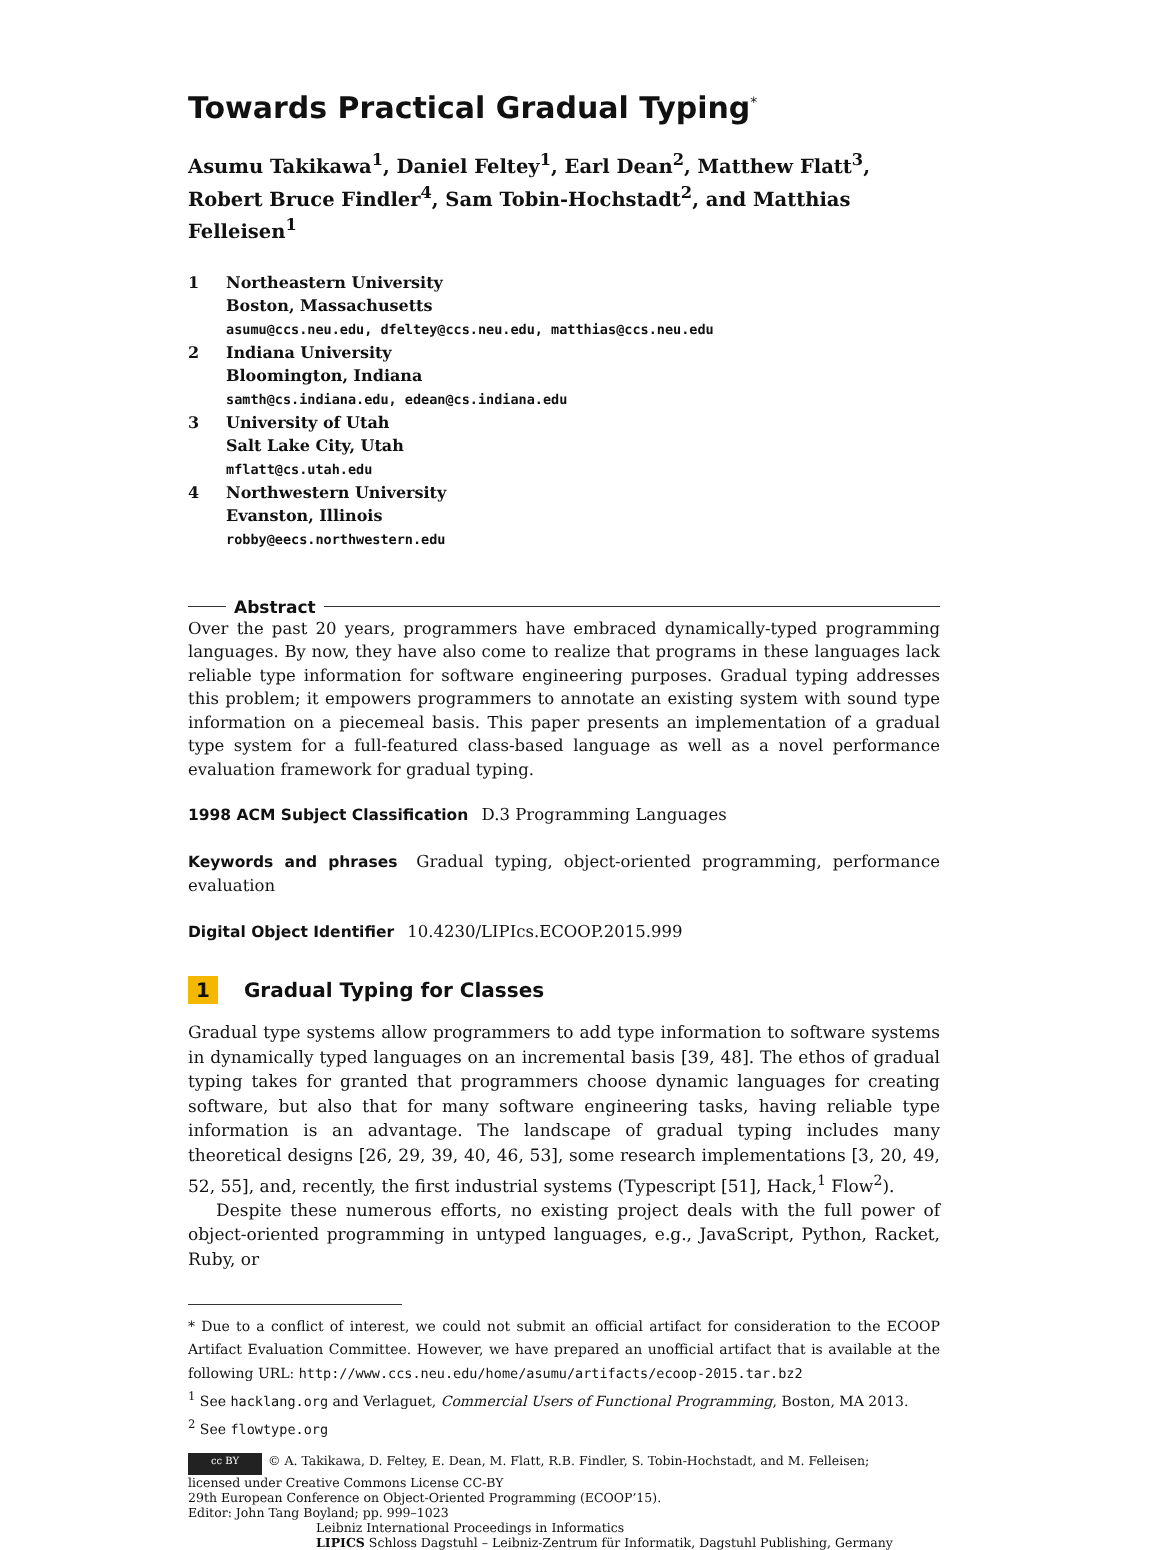Towards Practical Gradual Typing<sup>*</sup>
Asumu Takikawa<sup>1</sup>, Daniel Feltey<sup>1</sup>, Earl Dean<sup>2</sup>, Matthew Flatt<sup>3</sup>, Robert Bruce Findler<sup>4</sup>, Sam Tobin-Hochstadt<sup>2</sup>, and Matthias Felleisen<sup>1</sup>
1
Northeastern University
Boston, Massachusetts
asumu@ccs.neu.edu, dfeltey@ccs.neu.edu, matthias@ccs.neu.edu
2
Indiana University
Bloomington, Indiana
samth@cs.indiana.edu, edean@cs.indiana.edu
3
University of Utah
Salt Lake City, Utah
mflatt@cs.utah.edu
4
Northwestern University
Evanston, Illinois
robby@eecs.northwestern.edu
Abstract
Over the past 20 years, programmers have embraced dynamically-typed programming languages. By now, they have also come to realize that programs in these languages lack reliable type information for software engineering purposes. Gradual typing addresses this problem; it empowers programmers to annotate an existing system with sound type information on a piecemeal basis. This paper presents an implementation of a gradual type system for a full-featured class-based language as well as a novel performance evaluation framework for gradual typing.
1998 ACM Subject Classification D.3 Programming Languages
Keywords and phrases Gradual typing, object-oriented programming, performance evaluation
Digital Object Identifier 10.4230/LIPIcs.ECOOP.2015.999
1 Gradual Typing for Classes
Gradual type systems allow programmers to add type information to software systems in dynamically typed languages on an incremental basis [39, 48]. The ethos of gradual typing takes for granted that programmers choose dynamic languages for creating software, but also that for many software engineering tasks, having reliable type information is an advantage. The landscape of gradual typing includes many theoretical designs [26, 29, 39, 40, 46, 53], some research implementations [3, 20, 49, 52, 55], and, recently, the first industrial systems (Typescript [51], Hack,<sup>1</sup> Flow<sup>2</sup>).
Despite these numerous efforts, no existing project deals with the full power of object-oriented programming in untyped languages, e.g., JavaScript, Python, Racket, Ruby, or
* Due to a conflict of interest, we could not submit an official artifact for consideration to the ECOOP Artifact Evaluation Committee. However, we have prepared an unofficial artifact that is available at the following URL: http://www.ccs.neu.edu/home/asumu/artifacts/ecoop-2015.tar.bz2
<sup>1</sup> See hacklang.org and Verlaguet, Commercial Users of Functional Programming, Boston, MA 2013.
<sup>2</sup> See flowtype.org
cc BY © A. Takikawa, D. Feltey, E. Dean, M. Flatt, R.B. Findler, S. Tobin-Hochstadt, and M. Felleisen;
licensed under Creative Commons License CC-BY
29th European Conference on Object-Oriented Programming (ECOOP’15).
Editor: John Tang Boyland; pp. 999–1023
Leibniz International Proceedings in Informatics
LIPICS Schloss Dagstuhl – Leibniz-Zentrum für Informatik, Dagstuhl Publishing, Germany